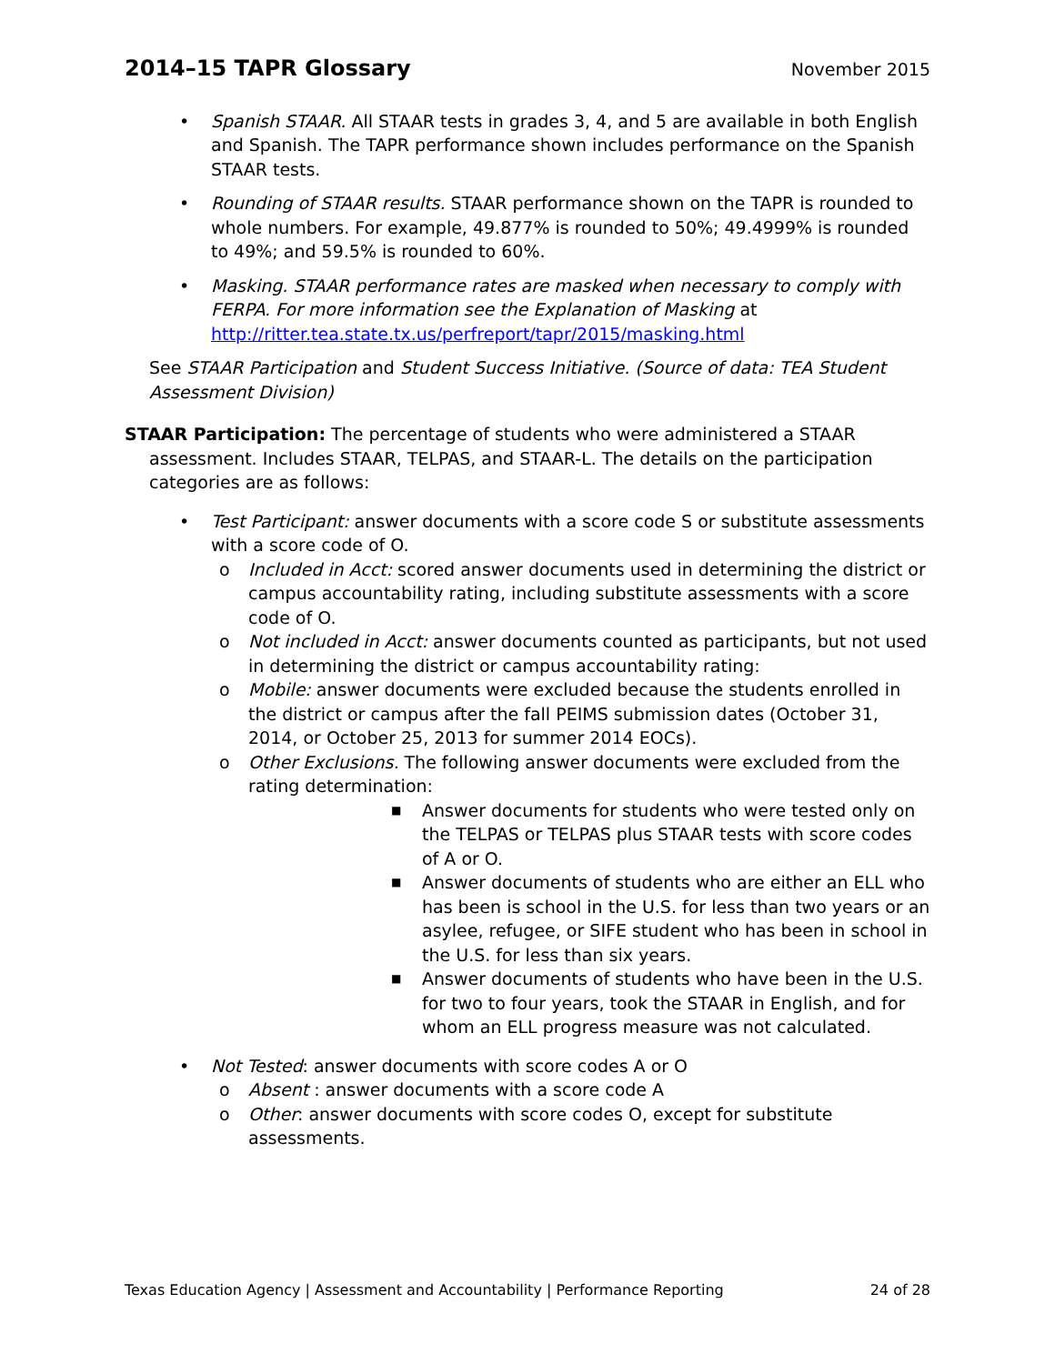2014–15 TAPR Glossary
November 2015
• Spanish STAAR. All STAAR tests in grades 3, 4, and 5 are available in both English and Spanish. The TAPR performance shown includes performance on the Spanish STAAR tests.
• Rounding of STAAR results. STAAR performance shown on the TAPR is rounded to whole numbers. For example, 49.877% is rounded to 50%; 49.4999% is rounded to 49%; and 59.5% is rounded to 60%.
• Masking. STAAR performance rates are masked when necessary to comply with FERPA. For more information see the Explanation of Masking at http://ritter.tea.state.tx.us/perfreport/tapr/2015/masking.html
See STAAR Participation and Student Success Initiative. (Source of data: TEA Student Assessment Division)
STAAR Participation: The percentage of students who were administered a STAAR assessment. Includes STAAR, TELPAS, and STAAR-L. The details on the participation categories are as follows:
• Test Participant: answer documents with a score code S or substitute assessments with a score code of O.
o Included in Acct: scored answer documents used in determining the district or campus accountability rating, including substitute assessments with a score code of O.
o Not included in Acct: answer documents counted as participants, but not used in determining the district or campus accountability rating:
o Mobile: answer documents were excluded because the students enrolled in the district or campus after the fall PEIMS submission dates (October 31, 2014, or October 25, 2013 for summer 2014 EOCs).
o Other Exclusions. The following answer documents were excluded from the rating determination:
■ Answer documents for students who were tested only on the TELPAS or TELPAS plus STAAR tests with score codes of A or O.
■ Answer documents of students who are either an ELL who has been is school in the U.S. for less than two years or an asylee, refugee, or SIFE student who has been in school in the U.S. for less than six years.
■ Answer documents of students who have been in the U.S. for two to four years, took the STAAR in English, and for whom an ELL progress measure was not calculated.
• Not Tested: answer documents with score codes A or O
o Absent : answer documents with a score code A
o Other: answer documents with score codes O, except for substitute assessments.
Texas Education Agency | Assessment and Accountability | Performance Reporting 24 of 28